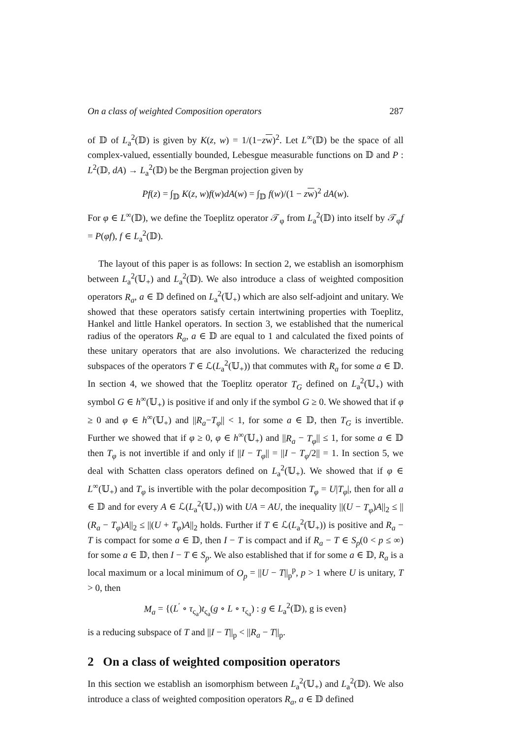On a class of weighted Composition operators 287
of 𝔻 of L<sub>a</sub><sup>2</sup>(𝔻) is given by K(z, w) = 1/(1−zw)<sup>2</sup>. Let L<sup>∞</sup>(𝔻) be the space of all complex-valued, essentially bounded, Lebesgue measurable functions on 𝔻 and P : L<sup>2</sup>(𝔻, dA) → L<sub>a</sub><sup>2</sup>(𝔻) be the Bergman projection given by
Pf(z) = ∫<sub>𝔻</sub> K(z, w)f(w)dA(w) = ∫<sub>𝔻</sub> f(w)/(1 − zw)<sup>2</sup> dA(w).
For φ ∈ L<sup>∞</sup>(𝔻), we define the Toeplitz operator 𝒯<sub>φ</sub> from L<sub>a</sub><sup>2</sup>(𝔻) into itself by 𝒯<sub>φ</sub>f = P(φf), f ∈ L<sub>a</sub><sup>2</sup>(𝔻).
The layout of this paper is as follows: In section 2, we establish an isomorphism between L<sub>a</sub><sup>2</sup>(𝕌<sub>+</sub>) and L<sub>a</sub><sup>2</sup>(𝔻). We also introduce a class of weighted composition operators R<sub>a</sub>, a ∈ 𝔻 defined on L<sub>a</sub><sup>2</sup>(𝕌<sub>+</sub>) which are also self-adjoint and unitary. We showed that these operators satisfy certain intertwining properties with Toeplitz, Hankel and little Hankel operators. In section 3, we established that the numerical radius of the operators R<sub>a</sub>, a ∈ 𝔻 are equal to 1 and calculated the fixed points of these unitary operators that are also involutions. We characterized the reducing subspaces of the operators T ∈ ℒ(L<sub>a</sub><sup>2</sup>(𝕌<sub>+</sub>)) that commutes with R<sub>a</sub> for some a ∈ 𝔻. In section 4, we showed that the Toeplitz operator T<sub>G</sub> defined on L<sub>a</sub><sup>2</sup>(𝕌<sub>+</sub>) with symbol G ∈ h<sup>∞</sup>(𝕌<sub>+</sub>) is positive if and only if the symbol G ≥ 0. We showed that if φ ≥ 0 and φ ∈ h<sup>∞</sup>(𝕌<sub>+</sub>) and ||R<sub>a</sub>−T<sub>φ</sub>|| < 1, for some a ∈ 𝔻, then T<sub>G</sub> is invertible. Further we showed that if φ ≥ 0, φ ∈ h<sup>∞</sup>(𝕌<sub>+</sub>) and ||R<sub>a</sub> − T<sub>φ</sub>|| ≤ 1, for some a ∈ 𝔻 then T<sub>φ</sub> is not invertible if and only if ||I − T<sub>φ</sub>|| = ||I − T<sub>φ</sub>/2|| = 1. In section 5, we deal with Schatten class operators defined on L<sub>a</sub><sup>2</sup>(𝕌<sub>+</sub>). We showed that if φ ∈ L<sup>∞</sup>(𝕌<sub>+</sub>) and T<sub>φ</sub> is invertible with the polar decomposition T<sub>φ</sub> = U|T<sub>φ</sub>|, then for all a ∈ 𝔻 and for every A ∈ ℒ(L<sub>a</sub><sup>2</sup>(𝕌<sub>+</sub>)) with UA = AU, the inequality ||(U − T<sub>φ</sub>)A||<sub>2</sub> ≤ ||(R<sub>a</sub> − T<sub>φ</sub>)A||<sub>2</sub> ≤ ||(U + T<sub>φ</sub>)A||<sub>2</sub> holds. Further if T ∈ ℒ(L<sub>a</sub><sup>2</sup>(𝕌<sub>+</sub>)) is positive and R<sub>a</sub> − T is compact for some a ∈ 𝔻, then I − T is compact and if R<sub>a</sub> − T ∈ S<sub>p</sub>(0 < p ≤ ∞) for some a ∈ 𝔻, then I − T ∈ S<sub>p</sub>. We also established that if for some a ∈ 𝔻, R<sub>a</sub> is a local maximum or a local minimum of O<sub>p</sub> = ||U − T||<sub>p</sub><sup>p</sup>, p > 1 where U is unitary, T > 0, then
M<sub>a</sub> = {(L<sup>′</sup> ∘ τ<sub>ς<sub>a</sub></sub>)t<sub>ς<sub>a</sub></sub>(g ∘ L ∘ τ<sub>ς<sub>a</sub></sub>) : g ∈ L<sub>a</sub><sup>2</sup>(𝔻), g is even}
is a reducing subspace of T and ||I − T||<sub>p</sub> < ||R<sub>a</sub> − T||<sub>p</sub>.
2 On a class of weighted composition operators
In this section we establish an isomorphism between L<sub>a</sub><sup>2</sup>(𝕌<sub>+</sub>) and L<sub>a</sub><sup>2</sup>(𝔻). We also introduce a class of weighted composition operators R<sub>a</sub>, a ∈ 𝔻 defined